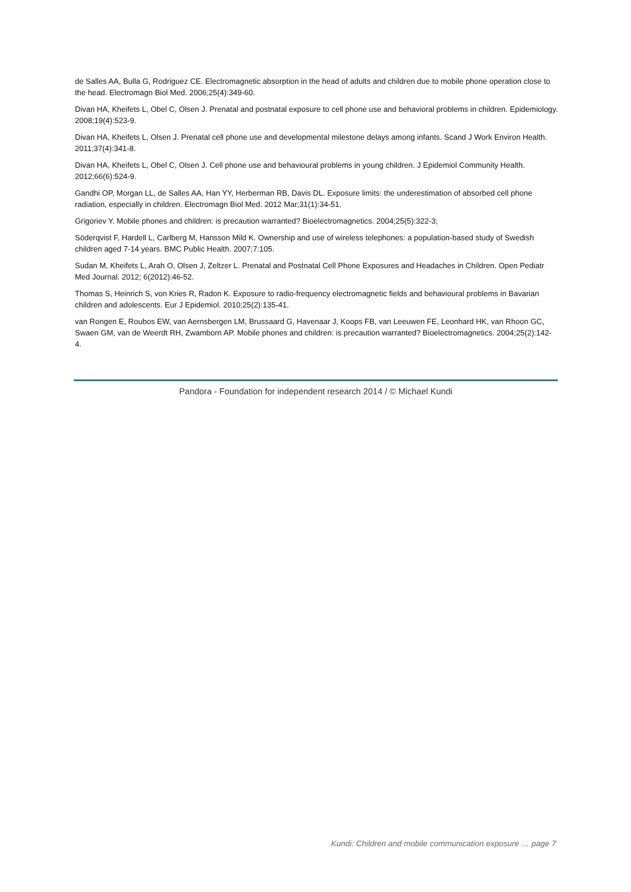de Salles AA, Bulla G, Rodriguez CE. Electromagnetic absorption in the head of adults and children due to mobile phone operation close to the head. Electromagn Biol Med. 2006;25(4):349-60.
Divan HA, Kheifets L, Obel C, Olsen J. Prenatal and postnatal exposure to cell phone use and behavioral problems in children. Epidemiology. 2008;19(4):523-9.
Divan HA, Kheifets L, Olsen J. Prenatal cell phone use and developmental milestone delays among infants. Scand J Work Environ Health. 2011;37(4):341-8.
Divan HA, Kheifets L, Obel C, Olsen J. Cell phone use and behavioural problems in young children. J Epidemiol Community Health. 2012;66(6):524-9.
Gandhi OP, Morgan LL, de Salles AA, Han YY, Herberman RB, Davis DL. Exposure limits: the underestimation of absorbed cell phone radiation, especially in children. Electromagn Biol Med. 2012 Mar;31(1):34-51.
Grigoriev Y. Mobile phones and children: is precaution warranted? Bioelectromagnetics. 2004;25(5):322-3;
Söderqvist F, Hardell L, Carlberg M, Hansson Mild K. Ownership and use of wireless telephones: a population-based study of Swedish children aged 7-14 years. BMC Public Health. 2007;7:105.
Sudan M, Kheifets L, Arah O, Olsen J, Zeltzer L. Prenatal and Postnatal Cell Phone Exposures and Headaches in Children. Open Pediatr Med Journal. 2012; 6(2012):46-52.
Thomas S, Heinrich S, von Kries R, Radon K. Exposure to radio-frequency electromagnetic fields and behavioural problems in Bavarian children and adolescents. Eur J Epidemiol. 2010;25(2):135-41.
van Rongen E, Roubos EW, van Aernsbergen LM, Brussaard G, Havenaar J, Koops FB, van Leeuwen FE, Leonhard HK, van Rhoon GC, Swaen GM, van de Weerdt RH, Zwamborn AP. Mobile phones and children: is precaution warranted? Bioelectromagnetics. 2004;25(2):142-4.
Pandora - Foundation for independent research 2014 / © Michael Kundi
Kundi: Children and mobile communication exposure … page 7